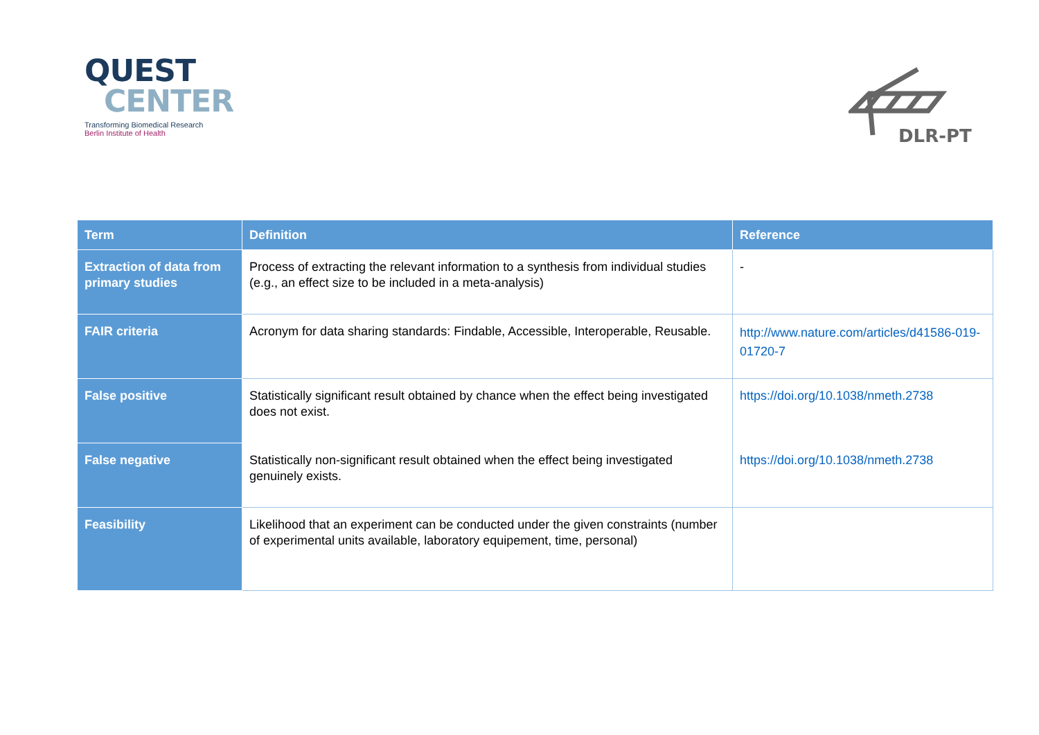QUEST
CENTER
Transforming Biomedical Research
Berlin Institute of Health
DLR-PT
| Term | Definition | Reference |
| --- | --- | --- |
| Extraction of data from primary studies | Process of extracting the relevant information to a synthesis from individual studies (e.g., an effect size to be included in a meta-analysis) | - |
| FAIR criteria | Acronym for data sharing standards: Findable, Accessible, Interoperable, Reusable. | http://www.nature.com/articles/d41586-019-01720-7 |
| False positive | Statistically significant result obtained by chance when the effect being investigated does not exist. | https://doi.org/10.1038/nmeth.2738 |
| False negative | Statistically non-significant result obtained when the effect being investigated genuinely exists. | https://doi.org/10.1038/nmeth.2738 |
| Feasibility | Likelihood that an experiment can be conducted under the given constraints (number of experimental units available, laboratory equipement, time, personal) | |